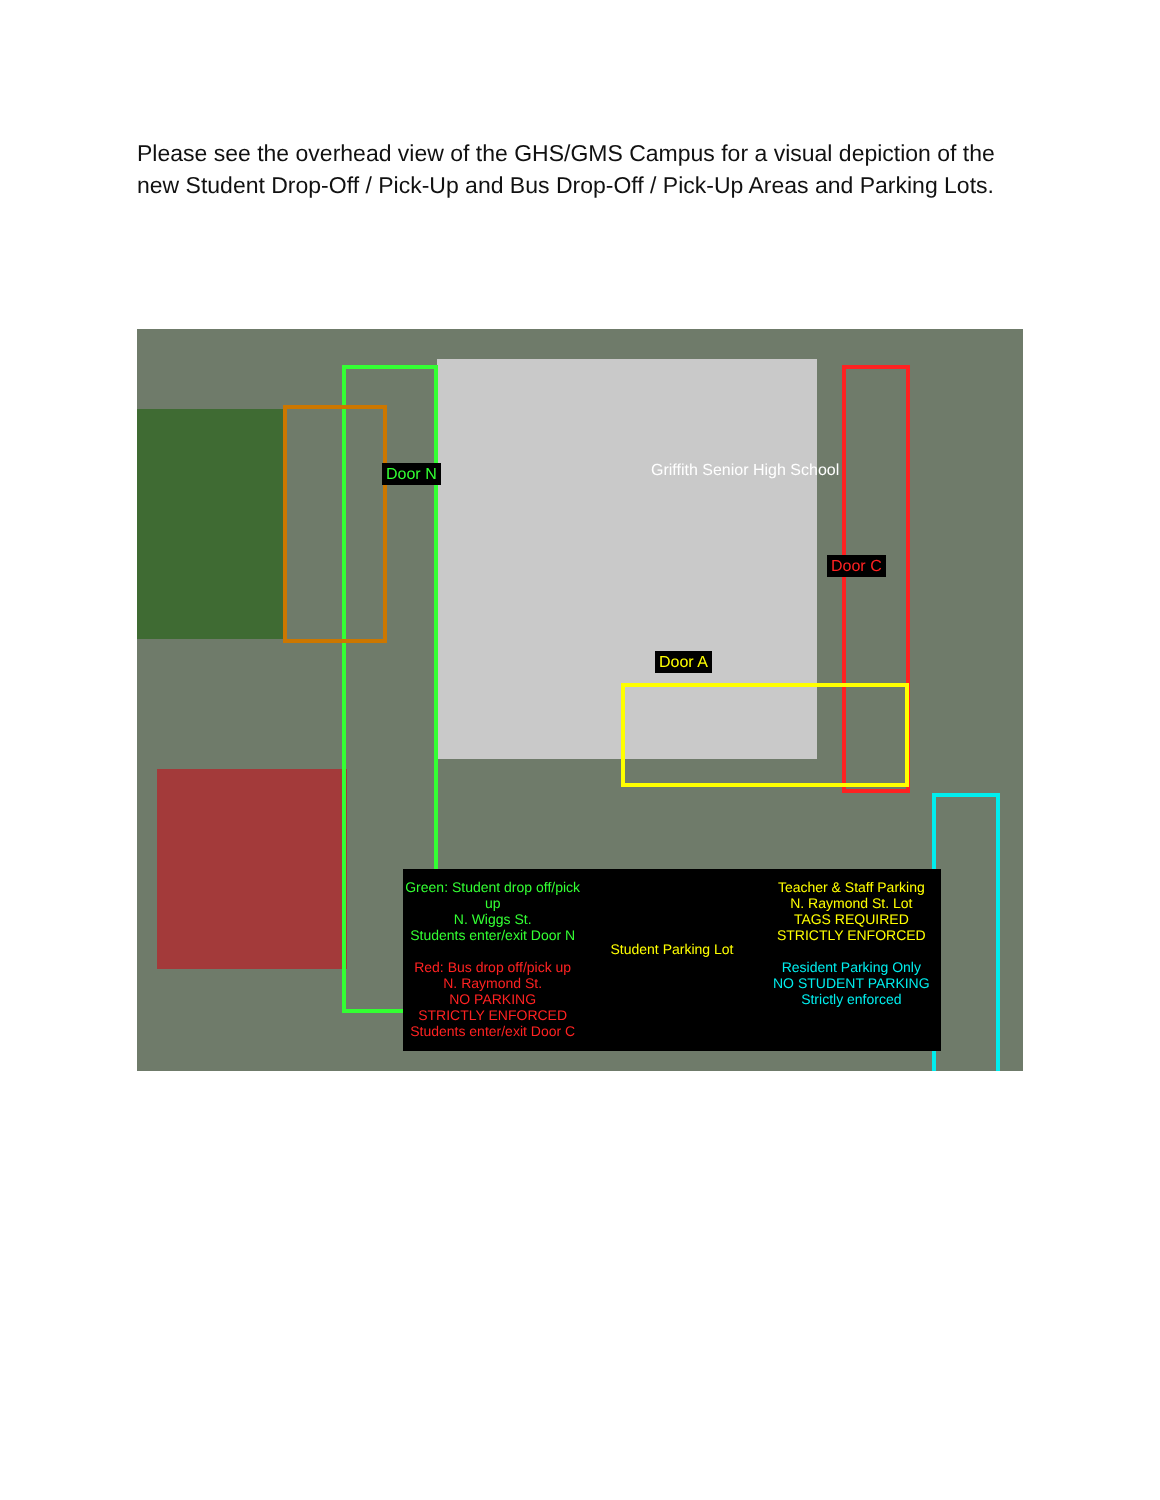Please see the overhead view of the GHS/GMS Campus for a visual depiction of the new Student Drop-Off / Pick-Up and Bus Drop-Off / Pick-Up Areas and Parking Lots.
Door N
Door C
Door A
Griffith Senior High School
Green: Student drop off/pick up
N. Wiggs St.
Students enter/exit Door N
Red: Bus drop off/pick up
N. Raymond St.
NO PARKING
STRICTLY ENFORCED
Students enter/exit Door C
Student Parking Lot
Teacher & Staff Parking
N. Raymond St. Lot
TAGS REQUIRED
STRICTLY ENFORCED
Resident Parking Only
NO STUDENT PARKING
Strictly enforced